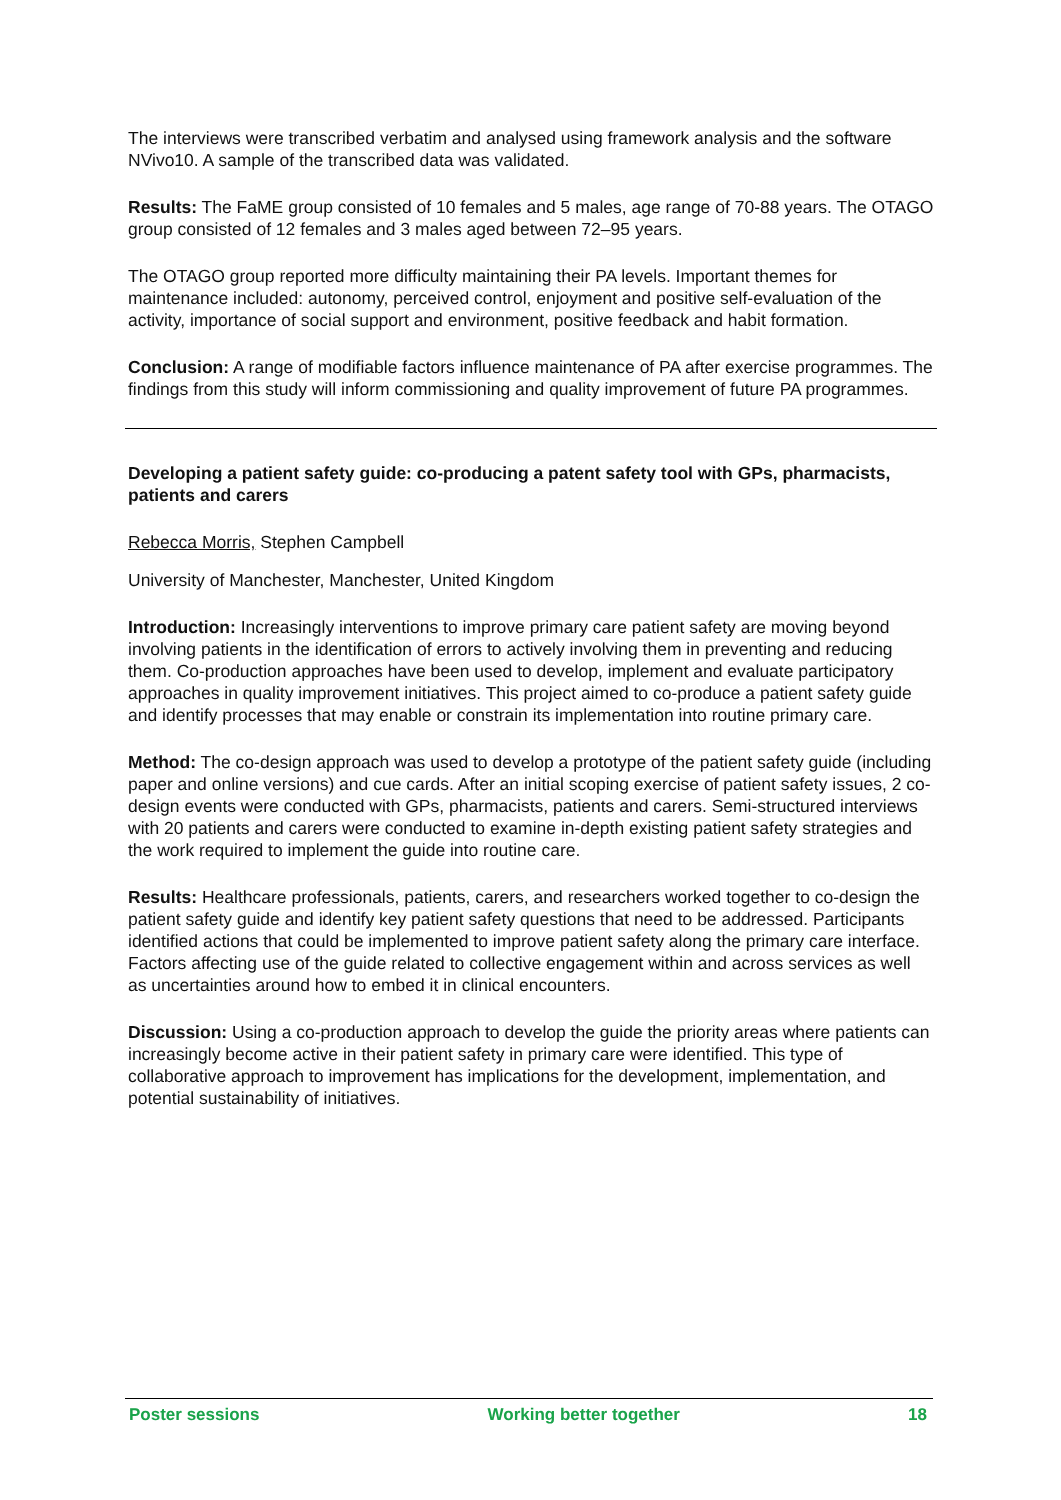The interviews were transcribed verbatim and analysed using framework analysis and the software NVivo10. A sample of the transcribed data was validated.
Results: The FaME group consisted of 10 females and 5 males, age range of 70-88 years. The OTAGO group consisted of 12 females and 3 males aged between 72–95 years.
The OTAGO group reported more difficulty maintaining their PA levels. Important themes for maintenance included: autonomy, perceived control, enjoyment and positive self-evaluation of the activity, importance of social support and environment, positive feedback and habit formation.
Conclusion: A range of modifiable factors influence maintenance of PA after exercise programmes. The findings from this study will inform commissioning and quality improvement of future PA programmes.
Developing a patient safety guide: co-producing a patent safety tool with GPs, pharmacists, patients and carers
Rebecca Morris, Stephen Campbell
University of Manchester, Manchester, United Kingdom
Introduction: Increasingly interventions to improve primary care patient safety are moving beyond involving patients in the identification of errors to actively involving them in preventing and reducing them. Co-production approaches have been used to develop, implement and evaluate participatory approaches in quality improvement initiatives. This project aimed to co-produce a patient safety guide and identify processes that may enable or constrain its implementation into routine primary care.
Method: The co-design approach was used to develop a prototype of the patient safety guide (including paper and online versions) and cue cards. After an initial scoping exercise of patient safety issues, 2 co-design events were conducted with GPs, pharmacists, patients and carers. Semi-structured interviews with 20 patients and carers were conducted to examine in-depth existing patient safety strategies and the work required to implement the guide into routine care.
Results: Healthcare professionals, patients, carers, and researchers worked together to co-design the patient safety guide and identify key patient safety questions that need to be addressed. Participants identified actions that could be implemented to improve patient safety along the primary care interface. Factors affecting use of the guide related to collective engagement within and across services as well as uncertainties around how to embed it in clinical encounters.
Discussion: Using a co-production approach to develop the guide the priority areas where patients can increasingly become active in their patient safety in primary care were identified. This type of collaborative approach to improvement has implications for the development, implementation, and potential sustainability of initiatives.
Poster sessions Working better together 18